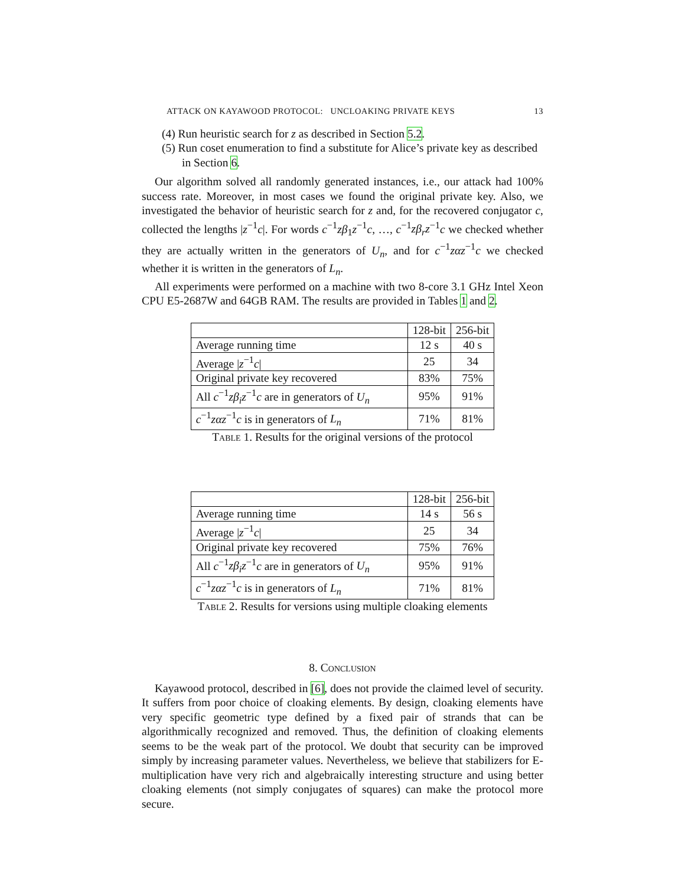ATTACK ON KAYAWOOD PROTOCOL: UNCLOAKING PRIVATE KEYS 13
(4) Run heuristic search for z as described in Section 5.2.
(5) Run coset enumeration to find a substitute for Alice’s private key as described in Section 6.
Our algorithm solved all randomly generated instances, i.e., our attack had 100% success rate. Moreover, in most cases we found the original private key. Also, we investigated the behavior of heuristic search for z and, for the recovered conjugator c, collected the lengths |z<sup>−1</sup>c|. For words c<sup>−1</sup>zβ<sub>1</sub>z<sup>−1</sup>c, …, c<sup>−1</sup>zβ<sub>r</sub>z<sup>−1</sup>c we checked whether they are actually written in the generators of U<sub>n</sub>, and for c<sup>−1</sup>zαz<sup>−1</sup>c we checked whether it is written in the generators of L<sub>n</sub>.
All experiments were performed on a machine with two 8-core 3.1 GHz Intel Xeon CPU E5-2687W and 64GB RAM. The results are provided in Tables 1 and 2.
| | 128-bit | 256-bit |
| Average running time | 12 s | 40 s |
| Average / z<sup>−1</sup> c / | 25 | 34 |
| Original private key recovered | 83% | 75% |
| All c<sup>−1</sup> zβ<sub>i</sub>z<sup>−1</sup> c are in generators of U<sub>n</sub> | 95% | 91% |
| c<sup>−1</sup> zαz<sup>−1</sup> c is in generators of L<sub>n</sub> | 71% | 81% |
Table 1. Results for the original versions of the protocol
| | 128-bit | 256-bit |
| Average running time | 14 s | 56 s |
| Average / z<sup>−1</sup> c / | 25 | 34 |
| Original private key recovered | 75% | 76% |
| All c<sup>−1</sup> zβ<sub>i</sub>z<sup>−1</sup> c are in generators of U<sub>n</sub> | 95% | 91% |
| c<sup>−1</sup> zαz<sup>−1</sup> c is in generators of L<sub>n</sub> | 71% | 81% |
Table 2. Results for versions using multiple cloaking elements
8. Conclusion
Kayawood protocol, described in [6], does not provide the claimed level of security. It suffers from poor choice of cloaking elements. By design, cloaking elements have very specific geometric type defined by a fixed pair of strands that can be algorithmically recognized and removed. Thus, the definition of cloaking elements seems to be the weak part of the protocol. We doubt that security can be improved simply by increasing parameter values. Nevertheless, we believe that stabilizers for E-multiplication have very rich and algebraically interesting structure and using better cloaking elements (not simply conjugates of squares) can make the protocol more secure.